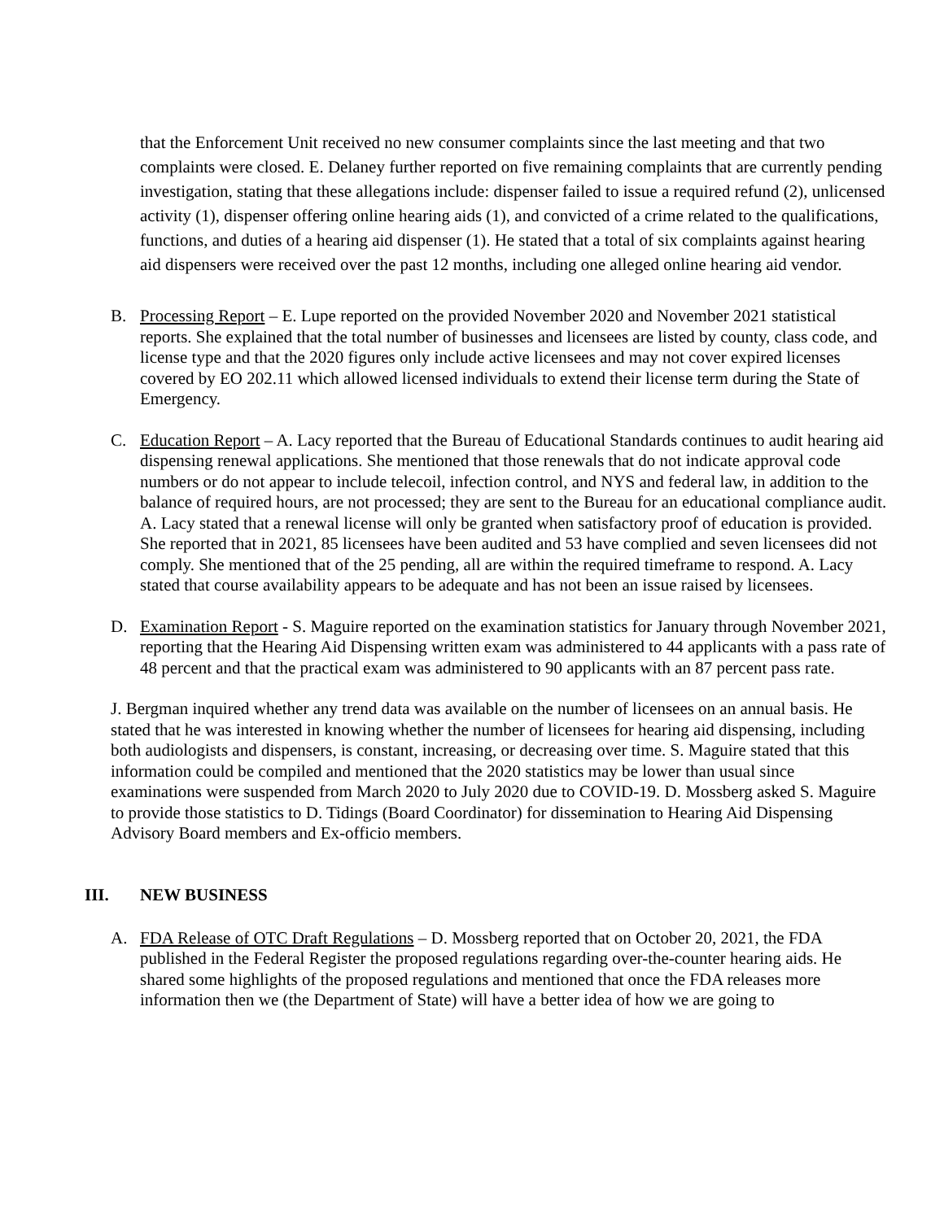that the Enforcement Unit received no new consumer complaints since the last meeting and that two complaints were closed. E. Delaney further reported on five remaining complaints that are currently pending investigation, stating that these allegations include: dispenser failed to issue a required refund (2), unlicensed activity (1), dispenser offering online hearing aids (1), and convicted of a crime related to the qualifications, functions, and duties of a hearing aid dispenser (1). He stated that a total of six complaints against hearing aid dispensers were received over the past 12 months, including one alleged online hearing aid vendor.
B. Processing Report – E. Lupe reported on the provided November 2020 and November 2021 statistical reports. She explained that the total number of businesses and licensees are listed by county, class code, and license type and that the 2020 figures only include active licensees and may not cover expired licenses covered by EO 202.11 which allowed licensed individuals to extend their license term during the State of Emergency.
C. Education Report – A. Lacy reported that the Bureau of Educational Standards continues to audit hearing aid dispensing renewal applications. She mentioned that those renewals that do not indicate approval code numbers or do not appear to include telecoil, infection control, and NYS and federal law, in addition to the balance of required hours, are not processed; they are sent to the Bureau for an educational compliance audit. A. Lacy stated that a renewal license will only be granted when satisfactory proof of education is provided. She reported that in 2021, 85 licensees have been audited and 53 have complied and seven licensees did not comply. She mentioned that of the 25 pending, all are within the required timeframe to respond. A. Lacy stated that course availability appears to be adequate and has not been an issue raised by licensees.
D. Examination Report - S. Maguire reported on the examination statistics for January through November 2021, reporting that the Hearing Aid Dispensing written exam was administered to 44 applicants with a pass rate of 48 percent and that the practical exam was administered to 90 applicants with an 87 percent pass rate.
J. Bergman inquired whether any trend data was available on the number of licensees on an annual basis. He stated that he was interested in knowing whether the number of licensees for hearing aid dispensing, including both audiologists and dispensers, is constant, increasing, or decreasing over time. S. Maguire stated that this information could be compiled and mentioned that the 2020 statistics may be lower than usual since examinations were suspended from March 2020 to July 2020 due to COVID-19. D. Mossberg asked S. Maguire to provide those statistics to D. Tidings (Board Coordinator) for dissemination to Hearing Aid Dispensing Advisory Board members and Ex-officio members.
III. NEW BUSINESS
A. FDA Release of OTC Draft Regulations – D. Mossberg reported that on October 20, 2021, the FDA published in the Federal Register the proposed regulations regarding over-the-counter hearing aids. He shared some highlights of the proposed regulations and mentioned that once the FDA releases more information then we (the Department of State) will have a better idea of how we are going to